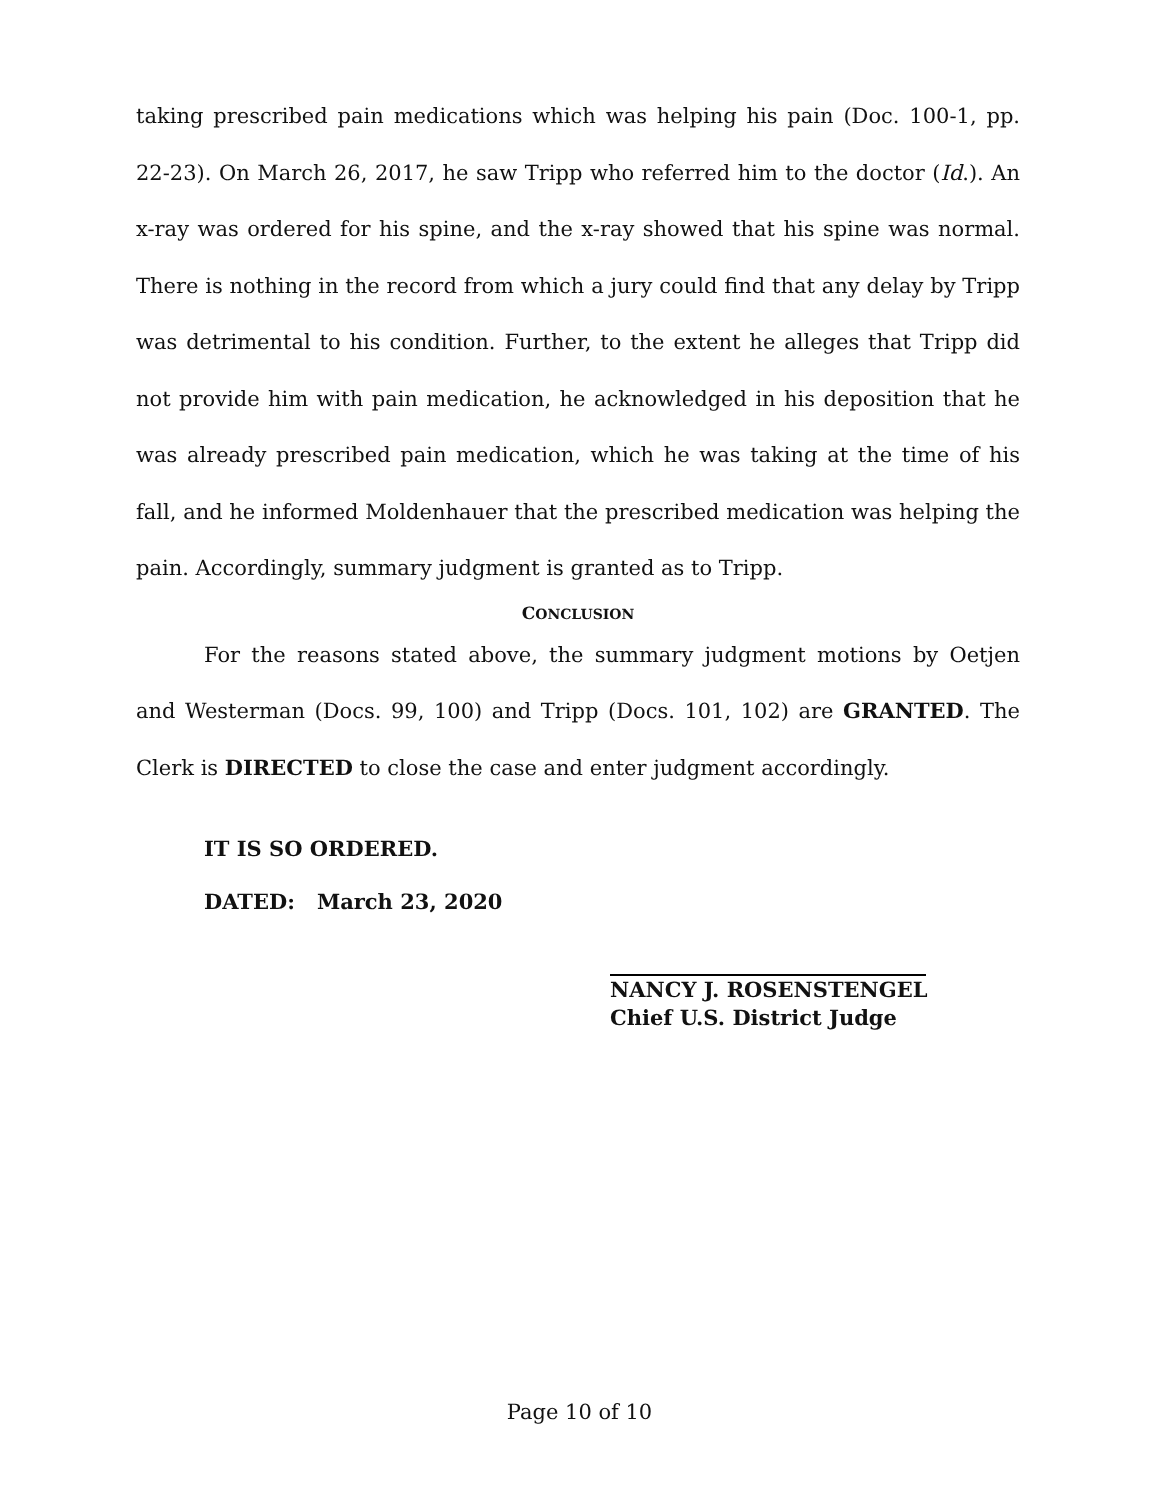taking prescribed pain medications which was helping his pain (Doc. 100-1, pp. 22-23). On March 26, 2017, he saw Tripp who referred him to the doctor (Id.). An x-ray was ordered for his spine, and the x-ray showed that his spine was normal. There is nothing in the record from which a jury could find that any delay by Tripp was detrimental to his condition. Further, to the extent he alleges that Tripp did not provide him with pain medication, he acknowledged in his deposition that he was already prescribed pain medication, which he was taking at the time of his fall, and he informed Moldenhauer that the prescribed medication was helping the pain. Accordingly, summary judgment is granted as to Tripp.
CONCLUSION
For the reasons stated above, the summary judgment motions by Oetjen and Westerman (Docs. 99, 100) and Tripp (Docs. 101, 102) are GRANTED. The Clerk is DIRECTED to close the case and enter judgment accordingly.
IT IS SO ORDERED.
DATED: March 23, 2020
NANCY J. ROSENSTENGEL
Chief U.S. District Judge
Page 10 of 10